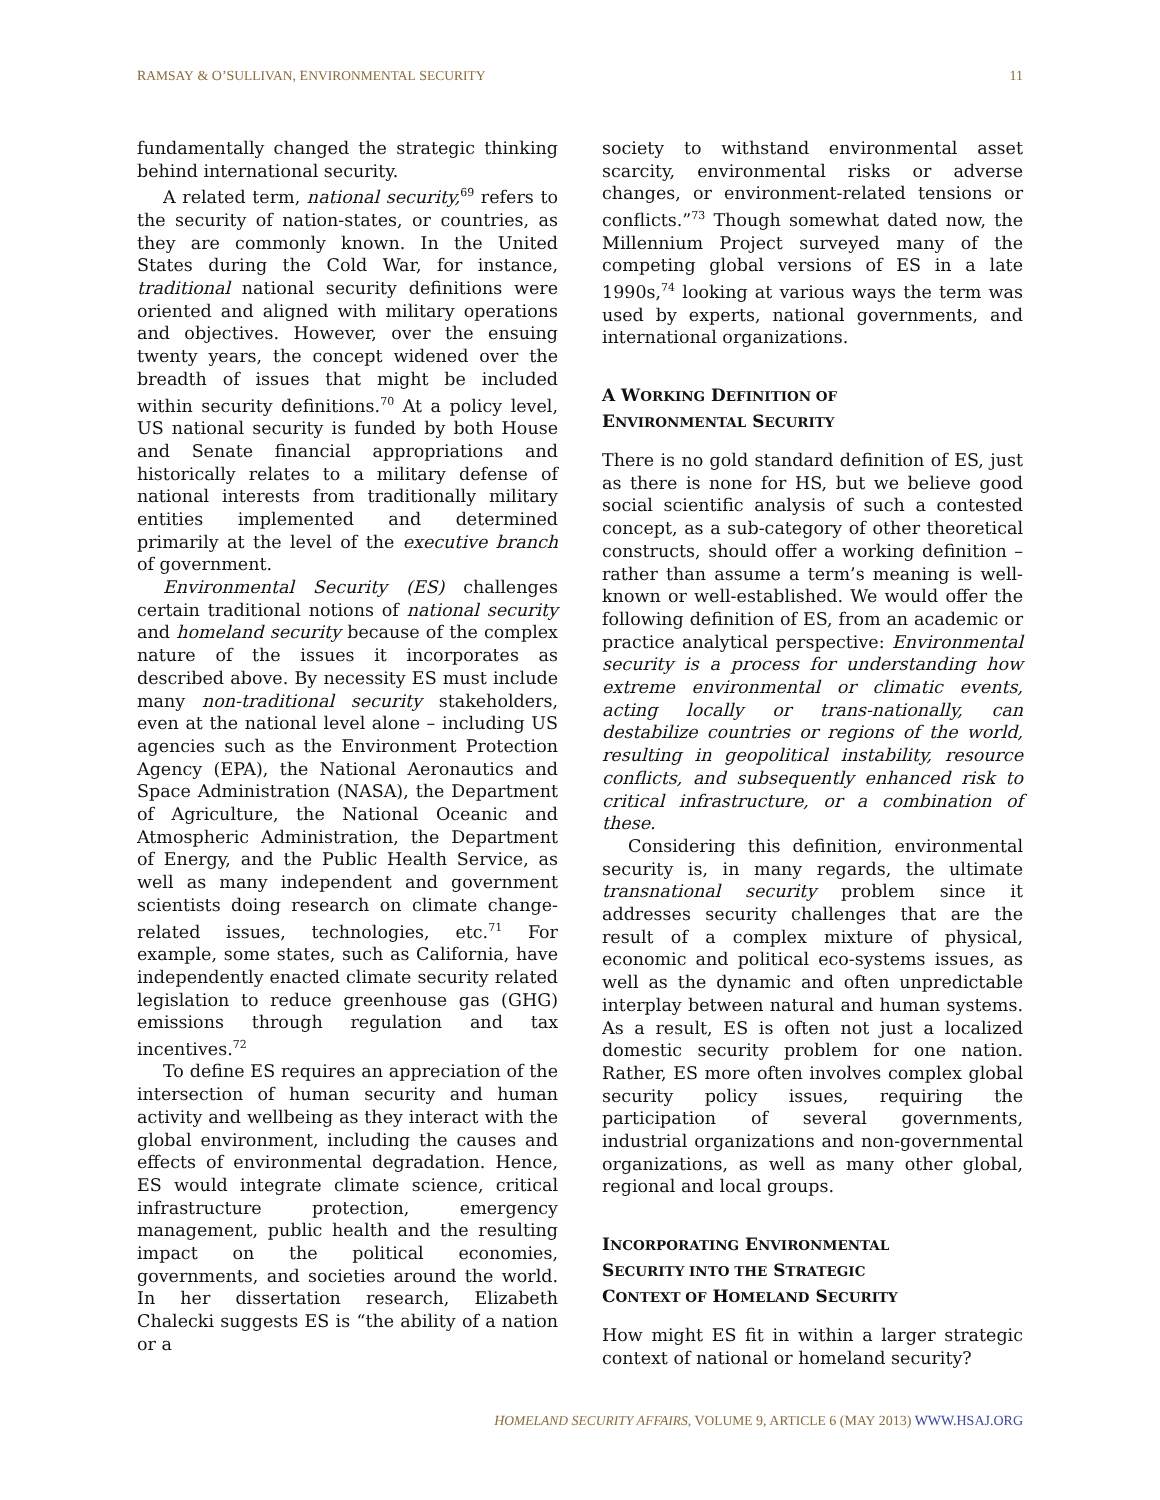RAMSAY & O’SULLIVAN, ENVIRONMENTAL SECURITY 11
fundamentally changed the strategic thinking behind international security.
A related term, national security,<sup>69</sup> refers to the security of nation-states, or countries, as they are commonly known. In the United States during the Cold War, for instance, traditional national security definitions were oriented and aligned with military operations and objectives. However, over the ensuing twenty years, the concept widened over the breadth of issues that might be included within security definitions.<sup>70</sup> At a policy level, US national security is funded by both House and Senate financial appropriations and historically relates to a military defense of national interests from traditionally military entities implemented and determined primarily at the level of the executive branch of government.
Environmental Security (ES) challenges certain traditional notions of national security and homeland security because of the complex nature of the issues it incorporates as described above. By necessity ES must include many non-traditional security stakeholders, even at the national level alone – including US agencies such as the Environment Protection Agency (EPA), the National Aeronautics and Space Administration (NASA), the Department of Agriculture, the National Oceanic and Atmospheric Administration, the Department of Energy, and the Public Health Service, as well as many independent and government scientists doing research on climate change-related issues, technologies, etc.<sup>71</sup> For example, some states, such as California, have independently enacted climate security related legislation to reduce greenhouse gas (GHG) emissions through regulation and tax incentives.<sup>72</sup>
To define ES requires an appreciation of the intersection of human security and human activity and wellbeing as they interact with the global environment, including the causes and effects of environmental degradation. Hence, ES would integrate climate science, critical infrastructure protection, emergency management, public health and the resulting impact on the political economies, governments, and societies around the world. In her dissertation research, Elizabeth Chalecki suggests ES is “the ability of a nation or a
society to withstand environmental asset scarcity, environmental risks or adverse changes, or environment-related tensions or conflicts.”<sup>73</sup> Though somewhat dated now, the Millennium Project surveyed many of the competing global versions of ES in a late 1990s,<sup>74</sup> looking at various ways the term was used by experts, national governments, and international organizations.
A WORKING DEFINITION OF
ENVIRONMENTAL SECURITY
There is no gold standard definition of ES, just as there is none for HS, but we believe good social scientific analysis of such a contested concept, as a sub-category of other theoretical constructs, should offer a working definition – rather than assume a term’s meaning is well-known or well-established. We would offer the following definition of ES, from an academic or practice analytical perspective: Environmental security is a process for understanding how extreme environmental or climatic events, acting locally or trans-nationally, can destabilize countries or regions of the world, resulting in geopolitical instability, resource conflicts, and subsequently enhanced risk to critical infrastructure, or a combination of these.
Considering this definition, environmental security is, in many regards, the ultimate transnational security problem since it addresses security challenges that are the result of a complex mixture of physical, economic and political eco-systems issues, as well as the dynamic and often unpredictable interplay between natural and human systems. As a result, ES is often not just a localized domestic security problem for one nation. Rather, ES more often involves complex global security policy issues, requiring the participation of several governments, industrial organizations and non-governmental organizations, as well as many other global, regional and local groups.
INCORPORATING ENVIRONMENTAL
SECURITY INTO THE STRATEGIC
CONTEXT OF HOMELAND SECURITY
How might ES fit in within a larger strategic context of national or homeland security?
HOMELAND SECURITY AFFAIRS, VOLUME 9, ARTICLE 6 (MAY 2013) WWW.HSAJ.ORG